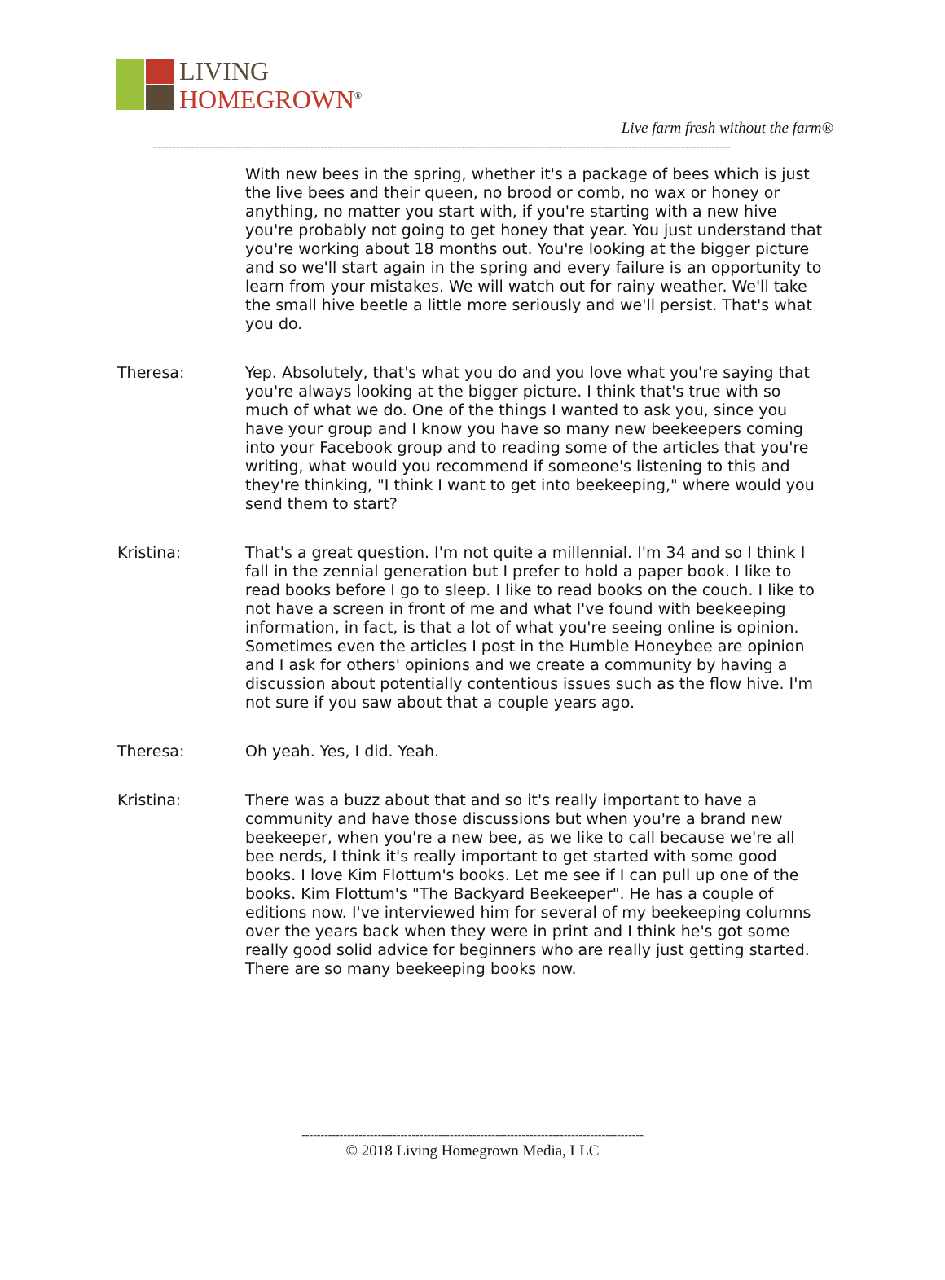LIVING
HOMEGROWN<sup>®</sup>
Live farm fresh without the farm®
--------------------------------------------------------------------------------------------------------------------------------------------------------
With new bees in the spring, whether it's a package of bees which is just the live bees and their queen, no brood or comb, no wax or honey or anything, no matter you start with, if you're starting with a new hive you're probably not going to get honey that year. You just understand that you're working about 18 months out. You're looking at the bigger picture and so we'll start again in the spring and every failure is an opportunity to learn from your mistakes. We will watch out for rainy weather. We'll take the small hive beetle a little more seriously and we'll persist. That's what you do.
Theresa: Yep. Absolutely, that's what you do and you love what you're saying that you're always looking at the bigger picture. I think that's true with so much of what we do. One of the things I wanted to ask you, since you have your group and I know you have so many new beekeepers coming into your Facebook group and to reading some of the articles that you're writing, what would you recommend if someone's listening to this and they're thinking, "I think I want to get into beekeeping," where would you send them to start?
Kristina: That's a great question. I'm not quite a millennial. I'm 34 and so I think I fall in the zennial generation but I prefer to hold a paper book. I like to read books before I go to sleep. I like to read books on the couch. I like to not have a screen in front of me and what I've found with beekeeping information, in fact, is that a lot of what you're seeing online is opinion. Sometimes even the articles I post in the Humble Honeybee are opinion and I ask for others' opinions and we create a community by having a discussion about potentially contentious issues such as the flow hive. I'm not sure if you saw about that a couple years ago.
Theresa: Oh yeah. Yes, I did. Yeah.
Kristina: There was a buzz about that and so it's really important to have a community and have those discussions but when you're a brand new beekeeper, when you're a new bee, as we like to call because we're all bee nerds, I think it's really important to get started with some good books. I love Kim Flottum's books. Let me see if I can pull up one of the books. Kim Flottum's "The Backyard Beekeeper". He has a couple of editions now. I've interviewed him for several of my beekeeping columns over the years back when they were in print and I think he's got some really good solid advice for beginners who are really just getting started. There are so many beekeeping books now.
------------------------------------------------------------------------------------------
© 2018 Living Homegrown Media, LLC